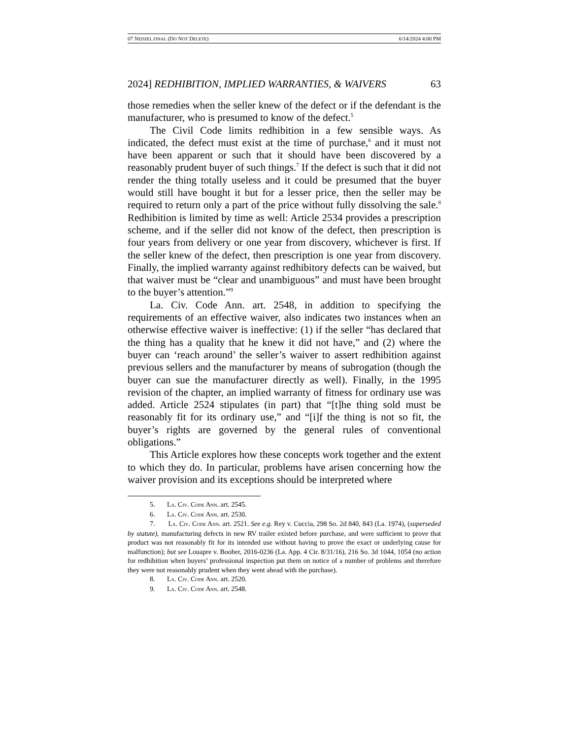07 NEDZEL.FINAL (DO NOT DELETE) 6/14/2024 4:00 PM
2024] REDHIBITION, IMPLIED WARRANTIES, & WAIVERS 63
those remedies when the seller knew of the defect or if the defendant is the manufacturer, who is presumed to know of the defect.<sup>5</sup>
The Civil Code limits redhibition in a few sensible ways. As indicated, the defect must exist at the time of purchase,<sup>6</sup> and it must not have been apparent or such that it should have been discovered by a reasonably prudent buyer of such things.<sup>7</sup> If the defect is such that it did not render the thing totally useless and it could be presumed that the buyer would still have bought it but for a lesser price, then the seller may be required to return only a part of the price without fully dissolving the sale.<sup>8</sup> Redhibition is limited by time as well: Article 2534 provides a prescription scheme, and if the seller did not know of the defect, then prescription is four years from delivery or one year from discovery, whichever is first. If the seller knew of the defect, then prescription is one year from discovery. Finally, the implied warranty against redhibitory defects can be waived, but that waiver must be “clear and unambiguous” and must have been brought to the buyer’s attention.”<sup>9</sup>
La. Civ. Code Ann. art. 2548, in addition to specifying the requirements of an effective waiver, also indicates two instances when an otherwise effective waiver is ineffective: (1) if the seller “has declared that the thing has a quality that he knew it did not have,” and (2) where the buyer can ‘reach around’ the seller’s waiver to assert redhibition against previous sellers and the manufacturer by means of subrogation (though the buyer can sue the manufacturer directly as well). Finally, in the 1995 revision of the chapter, an implied warranty of fitness for ordinary use was added. Article 2524 stipulates (in part) that “[t]he thing sold must be reasonably fit for its ordinary use,” and “[i]f the thing is not so fit, the buyer’s rights are governed by the general rules of conventional obligations.”
This Article explores how these concepts work together and the extent to which they do. In particular, problems have arisen concerning how the waiver provision and its exceptions should be interpreted where
5. LA. CIV. CODE ANN. art. 2545.
6. LA. CIV. CODE ANN. art. 2530.
7. LA. CIV. CODE ANN. art. 2521. See e.g. Rey v. Cuccia, 298 So. 2d 840, 843 (La. 1974), (superseded by statute), manufacturing defects in new RV trailer existed before purchase, and were sufficient to prove that product was not reasonably fit for its intended use without having to prove the exact or underlying cause for malfunction); but see Louapre v. Booher, 2016-0236 (La. App. 4 Cir. 8/31/16), 216 So. 3d 1044, 1054 (no action for redhibition when buyers’ professional inspection put them on notice of a number of problems and therefore they were not reasonably prudent when they went ahead with the purchase).
8. LA. CIV. CODE ANN. art. 2520.
9. LA. CIV. CODE ANN. art. 2548.